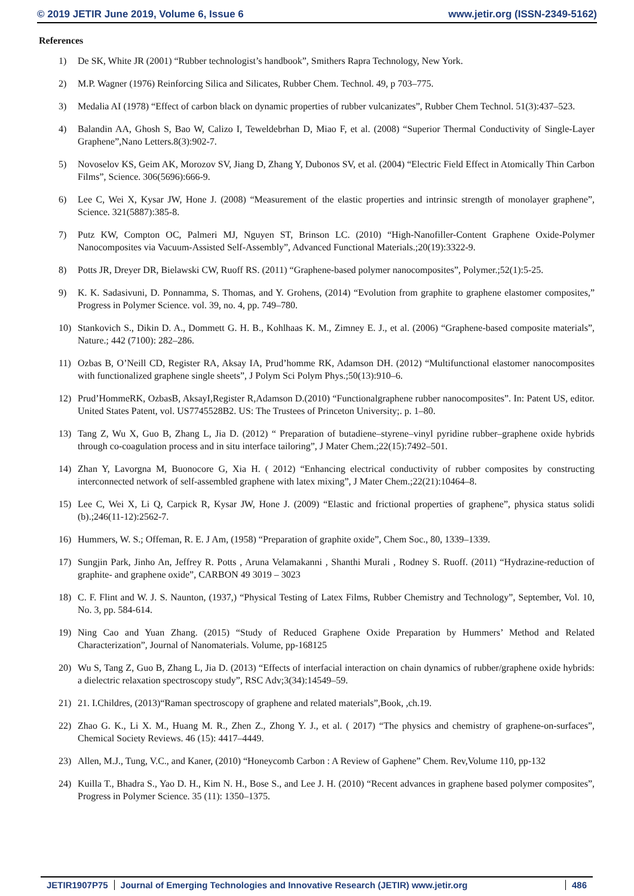© 2019 JETIR June 2019, Volume 6, Issue 6 www.jetir.org (ISSN-2349-5162)
References
1) De SK, White JR (2001) “Rubber technologist’s handbook”, Smithers Rapra Technology, New York.
2) M.P. Wagner (1976) Reinforcing Silica and Silicates, Rubber Chem. Technol. 49, p 703–775.
3) Medalia AI (1978) “Effect of carbon black on dynamic properties of rubber vulcanizates”, Rubber Chem Technol. 51(3):437–523.
4) Balandin AA, Ghosh S, Bao W, Calizo I, Teweldebrhan D, Miao F, et al. (2008) “Superior Thermal Conductivity of Single-Layer Graphene”,Nano Letters.8(3):902-7.
5) Novoselov KS, Geim AK, Morozov SV, Jiang D, Zhang Y, Dubonos SV, et al. (2004) “Electric Field Effect in Atomically Thin Carbon Films”, Science. 306(5696):666-9.
6) Lee C, Wei X, Kysar JW, Hone J. (2008) “Measurement of the elastic properties and intrinsic strength of monolayer graphene”, Science. 321(5887):385-8.
7) Putz KW, Compton OC, Palmeri MJ, Nguyen ST, Brinson LC. (2010) “High-Nanofiller-Content Graphene Oxide-Polymer Nanocomposites via Vacuum-Assisted Self-Assembly”, Advanced Functional Materials.;20(19):3322-9.
8) Potts JR, Dreyer DR, Bielawski CW, Ruoff RS. (2011) “Graphene-based polymer nanocomposites”, Polymer.;52(1):5-25.
9) K. K. Sadasivuni, D. Ponnamma, S. Thomas, and Y. Grohens, (2014) “Evolution from graphite to graphene elastomer composites,” Progress in Polymer Science. vol. 39, no. 4, pp. 749–780.
10) Stankovich S., Dikin D. A., Dommett G. H. B., Kohlhaas K. M., Zimney E. J., et al. (2006) “Graphene-based composite materials”, Nature.; 442 (7100): 282–286.
11) Ozbas B, O’Neill CD, Register RA, Aksay IA, Prud’homme RK, Adamson DH. (2012) “Multifunctional elastomer nanocomposites with functionalized graphene single sheets”, J Polym Sci Polym Phys.;50(13):910–6.
12) Prud’HommeRK, OzbasB, AksayI,Register R,Adamson D.(2010) “Functionalgraphene rubber nanocomposites”. In: Patent US, editor. United States Patent, vol. US7745528B2. US: The Trustees of Princeton University;. p. 1–80.
13) Tang Z, Wu X, Guo B, Zhang L, Jia D. (2012) “ Preparation of butadiene–styrene–vinyl pyridine rubber–graphene oxide hybrids through co-coagulation process and in situ interface tailoring”, J Mater Chem.;22(15):7492–501.
14) Zhan Y, Lavorgna M, Buonocore G, Xia H. ( 2012) “Enhancing electrical conductivity of rubber composites by constructing interconnected network of self-assembled graphene with latex mixing”, J Mater Chem.;22(21):10464–8.
15) Lee C, Wei X, Li Q, Carpick R, Kysar JW, Hone J. (2009) “Elastic and frictional properties of graphene”, physica status solidi (b).;246(11-12):2562-7.
16) Hummers, W. S.; Offeman, R. E. J Am, (1958) “Preparation of graphite oxide”, Chem Soc., 80, 1339–1339.
17) Sungjin Park, Jinho An, Jeffrey R. Potts , Aruna Velamakanni , Shanthi Murali , Rodney S. Ruoff. (2011) “Hydrazine-reduction of graphite- and graphene oxide”, CARBON 49 3019 – 3023
18) C. F. Flint and W. J. S. Naunton, (1937,) “Physical Testing of Latex Films, Rubber Chemistry and Technology”, September, Vol. 10, No. 3, pp. 584-614.
19) Ning Cao and Yuan Zhang. (2015) “Study of Reduced Graphene Oxide Preparation by Hummers’ Method and Related Characterization”, Journal of Nanomaterials. Volume, pp-168125
20) Wu S, Tang Z, Guo B, Zhang L, Jia D. (2013) “Effects of interfacial interaction on chain dynamics of rubber/graphene oxide hybrids: a dielectric relaxation spectroscopy study”, RSC Adv;3(34):14549–59.
21) 21. I.Childres, (2013)“Raman spectroscopy of graphene and related materials”,Book, ,ch.19.
22) Zhao G. K., Li X. M., Huang M. R., Zhen Z., Zhong Y. J., et al. ( 2017) “The physics and chemistry of graphene-on-surfaces”, Chemical Society Reviews. 46 (15): 4417–4449.
23) Allen, M.J., Tung, V.C., and Kaner, (2010) “Honeycomb Carbon : A Review of Gaphene” Chem. Rev,Volume 110, pp-132
24) Kuilla T., Bhadra S., Yao D. H., Kim N. H., Bose S., and Lee J. H. (2010) “Recent advances in graphene based polymer composites”, Progress in Polymer Science. 35 (11): 1350–1375.
JETIR1907P75 Journal of Emerging Technologies and Innovative Research (JETIR) www.jetir.org
486